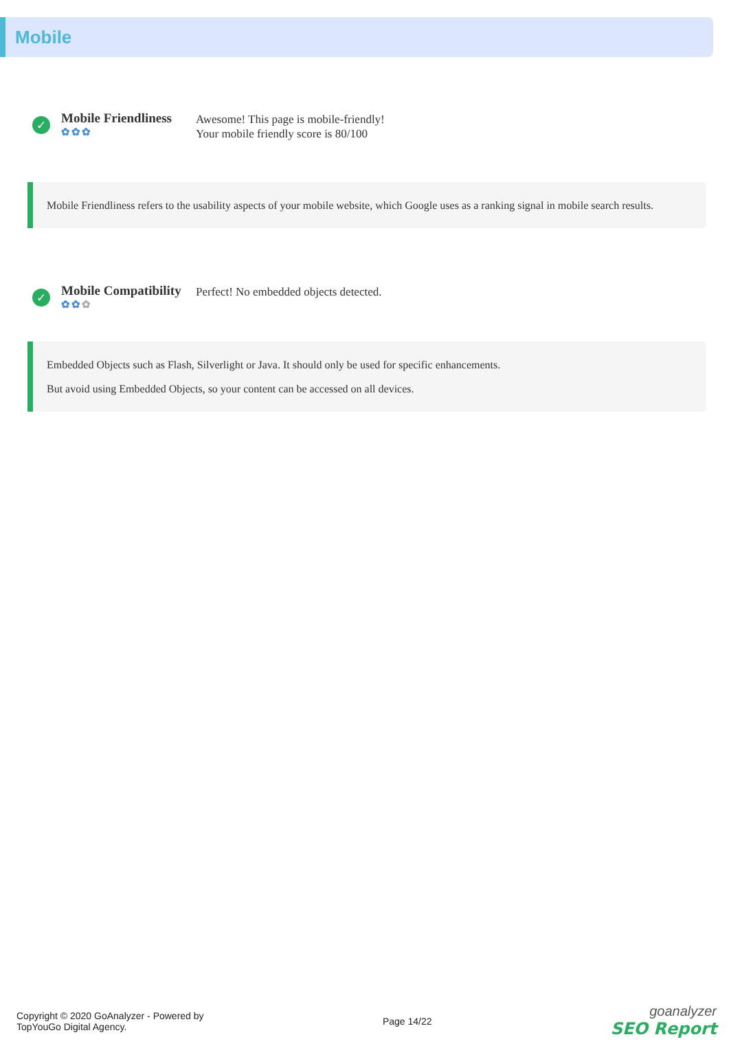Mobile
✓
Mobile Friendliness
✿✿✿
Awesome! This page is mobile-friendly!
Your mobile friendly score is 80/100
Mobile Friendliness refers to the usability aspects of your mobile website, which Google uses as a ranking signal in mobile search results.
✓
Mobile Compatibility
✿✿✿
Perfect! No embedded objects detected.
Embedded Objects such as Flash, Silverlight or Java. It should only be used for specific enhancements.
But avoid using Embedded Objects, so your content can be accessed on all devices.
Copyright © 2020 GoAnalyzer - Powered by
TopYouGo Digital Agency.
Page 14/22
goanalyzer
SEO Report